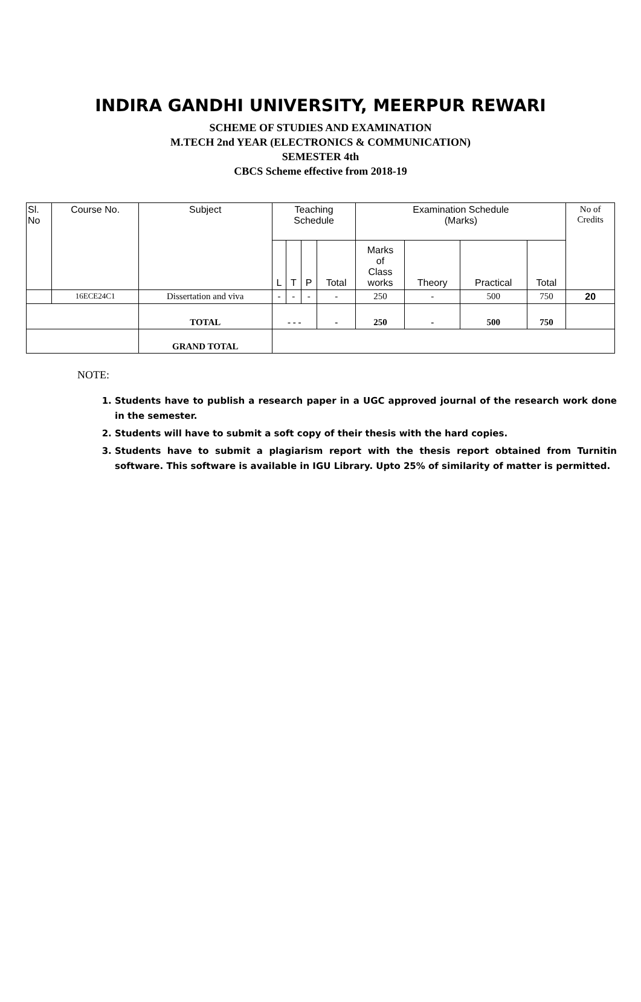INDIRA GANDHI UNIVERSITY, MEERPUR REWARI
SCHEME OF STUDIES AND EXAMINATION
M.TECH 2nd YEAR (ELECTRONICS & COMMUNICATION)
SEMESTER 4th
CBCS Scheme effective from 2018-19
| Sl. No | Course No. | Subject | Teaching Schedule | | | | Examination Schedule (Marks) | | | | No of Credits |
| | | | L | T | P | Total | Marks of Class works | Theory | Practical | Total | |
| | 16ECE24C1 | Dissertation and viva | - | - | - | - | 250 | - | 500 | 750 | 20 |
| | | TOTAL | - - - | | | - | 250 | - | 500 | 750 | |
| | | GRAND TOTAL | | | | | | | | | |
NOTE:
1. Students have to publish a research paper in a UGC approved journal of the research work done in the semester.
2. Students will have to submit a soft copy of their thesis with the hard copies.
3. Students have to submit a plagiarism report with the thesis report obtained from Turnitin software. This software is available in IGU Library. Upto 25% of similarity of matter is permitted.